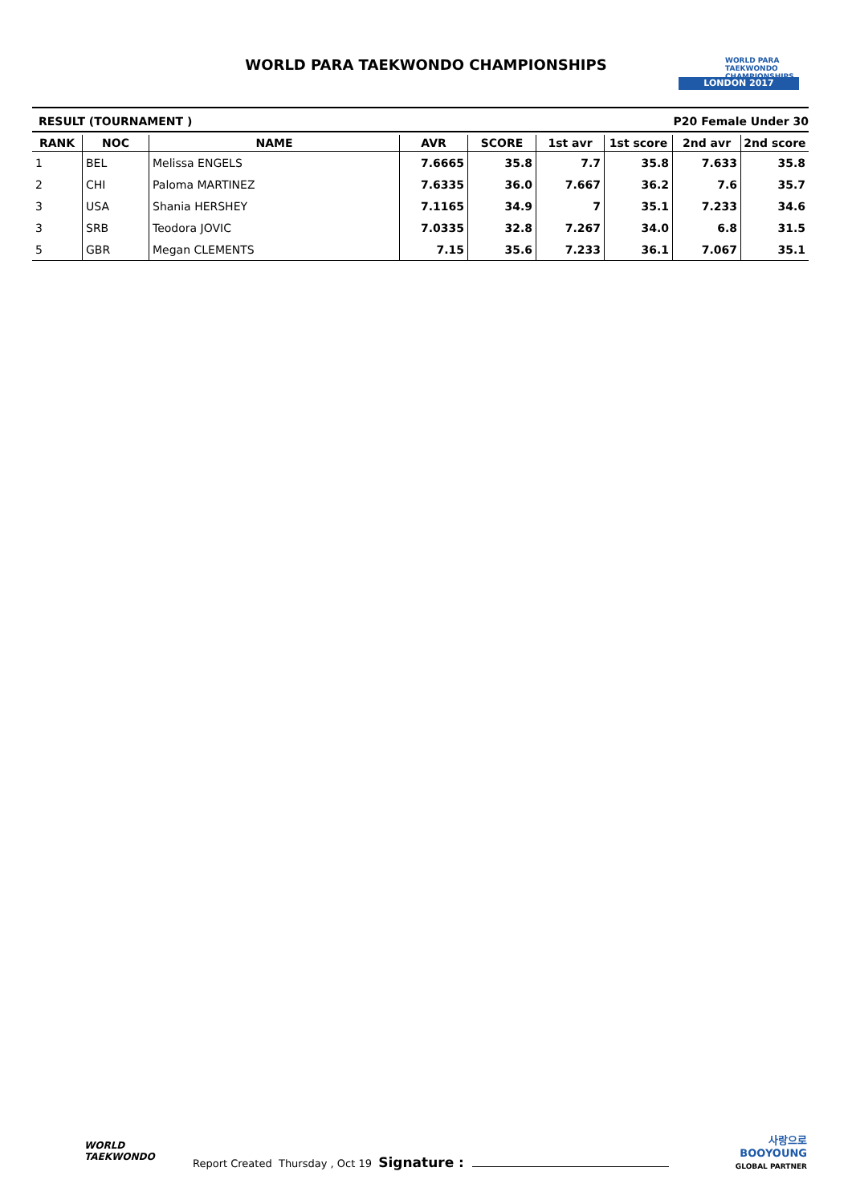WORLD PARA TAEKWONDO CHAMPIONSHIPS
WORLD PARA
TAEKWONDO
CHAMPIONSHIPS
LONDON 2017
RESULT (TOURNAMENT ) P20 Female Under 30
| RANK | NOC | NAME | AVR | SCORE | 1st avr | 1st score | 2nd avr | 2nd score |
| --- | --- | --- | --- | --- | --- | --- | --- | --- |
| 1 | BEL | Melissa ENGELS | 7.6665 | 35.8 | 7.7 | 35.8 | 7.633 | 35.8 |
| 2 | CHI | Paloma MARTINEZ | 7.6335 | 36.0 | 7.667 | 36.2 | 7.6 | 35.7 |
| 3 | USA | Shania HERSHEY | 7.1165 | 34.9 | 7 | 35.1 | 7.233 | 34.6 |
| 3 | SRB | Teodora JOVIC | 7.0335 | 32.8 | 7.267 | 34.0 | 6.8 | 31.5 |
| 5 | GBR | Megan CLEMENTS | 7.15 | 35.6 | 7.233 | 36.1 | 7.067 | 35.1 |
WORLD
TAEKWONDO
Report Created Thursday , Oct 19 Signature :
사랑으로
BOOYOUNG
GLOBAL PARTNER